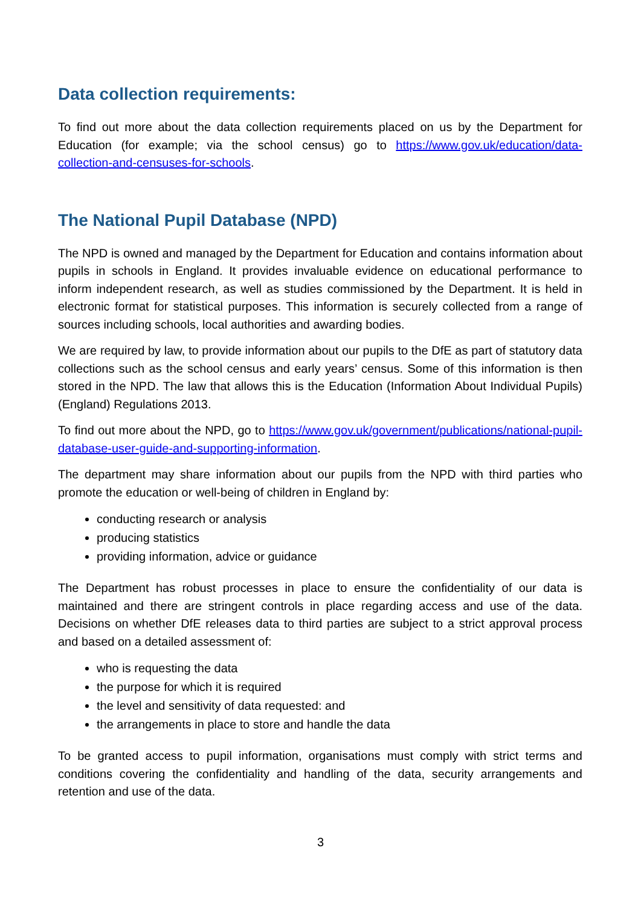Data collection requirements:
To find out more about the data collection requirements placed on us by the Department for Education (for example; via the school census) go to https://www.gov.uk/education/data-collection-and-censuses-for-schools.
The National Pupil Database (NPD)
The NPD is owned and managed by the Department for Education and contains information about pupils in schools in England. It provides invaluable evidence on educational performance to inform independent research, as well as studies commissioned by the Department. It is held in electronic format for statistical purposes. This information is securely collected from a range of sources including schools, local authorities and awarding bodies.
We are required by law, to provide information about our pupils to the DfE as part of statutory data collections such as the school census and early years’ census. Some of this information is then stored in the NPD. The law that allows this is the Education (Information About Individual Pupils) (England) Regulations 2013.
To find out more about the NPD, go to https://www.gov.uk/government/publications/national-pupil-database-user-guide-and-supporting-information.
The department may share information about our pupils from the NPD with third parties who promote the education or well-being of children in England by:
conducting research or analysis
producing statistics
providing information, advice or guidance
The Department has robust processes in place to ensure the confidentiality of our data is maintained and there are stringent controls in place regarding access and use of the data. Decisions on whether DfE releases data to third parties are subject to a strict approval process and based on a detailed assessment of:
who is requesting the data
the purpose for which it is required
the level and sensitivity of data requested: and
the arrangements in place to store and handle the data
To be granted access to pupil information, organisations must comply with strict terms and conditions covering the confidentiality and handling of the data, security arrangements and retention and use of the data.
3